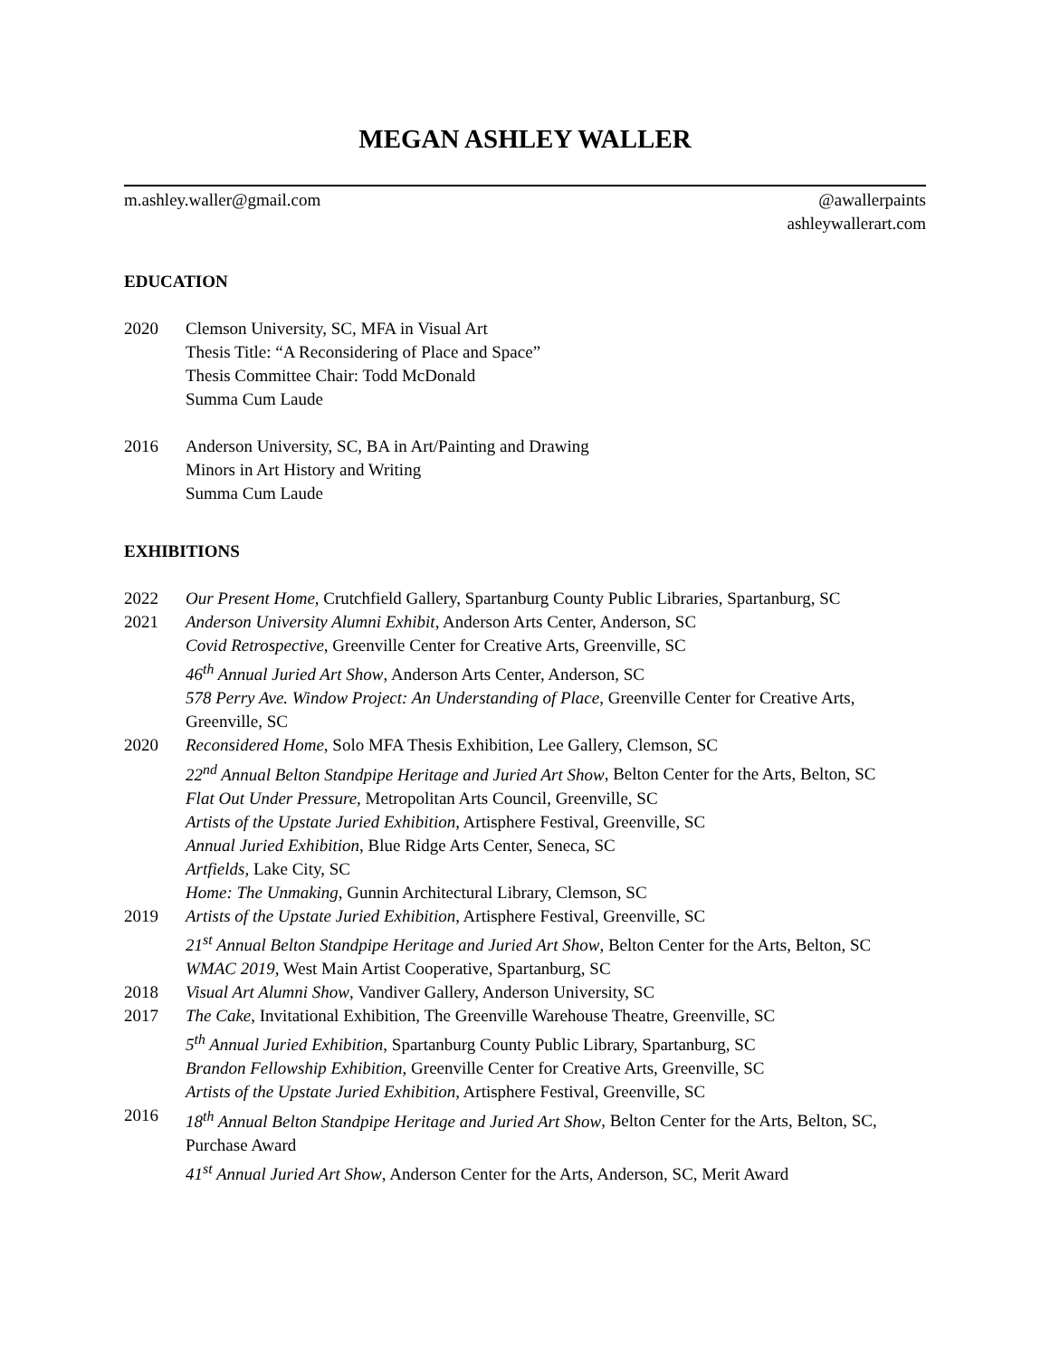MEGAN ASHLEY WALLER
m.ashley.waller@gmail.com @awallerpaints
ashleywallerart.com
EDUCATION
2020 Clemson University, SC, MFA in Visual Art
Thesis Title: “A Reconsidering of Place and Space”
Thesis Committee Chair: Todd McDonald
Summa Cum Laude
2016 Anderson University, SC, BA in Art/Painting and Drawing
Minors in Art History and Writing
Summa Cum Laude
EXHIBITIONS
2022 Our Present Home, Crutchfield Gallery, Spartanburg County Public Libraries, Spartanburg, SC
2021 Anderson University Alumni Exhibit, Anderson Arts Center, Anderson, SC
Covid Retrospective, Greenville Center for Creative Arts, Greenville, SC
46<sup>th</sup> Annual Juried Art Show, Anderson Arts Center, Anderson, SC
578 Perry Ave. Window Project: An Understanding of Place, Greenville Center for Creative Arts, Greenville, SC
2020 Reconsidered Home, Solo MFA Thesis Exhibition, Lee Gallery, Clemson, SC
22<sup>nd</sup> Annual Belton Standpipe Heritage and Juried Art Show, Belton Center for the Arts, Belton, SC
Flat Out Under Pressure, Metropolitan Arts Council, Greenville, SC
Artists of the Upstate Juried Exhibition, Artisphere Festival, Greenville, SC
Annual Juried Exhibition, Blue Ridge Arts Center, Seneca, SC
Artfields, Lake City, SC
Home: The Unmaking, Gunnin Architectural Library, Clemson, SC
2019 Artists of the Upstate Juried Exhibition, Artisphere Festival, Greenville, SC
21<sup>st</sup> Annual Belton Standpipe Heritage and Juried Art Show, Belton Center for the Arts, Belton, SC
WMAC 2019, West Main Artist Cooperative, Spartanburg, SC
2018 Visual Art Alumni Show, Vandiver Gallery, Anderson University, SC
2017 The Cake, Invitational Exhibition, The Greenville Warehouse Theatre, Greenville, SC
5<sup>th</sup> Annual Juried Exhibition, Spartanburg County Public Library, Spartanburg, SC
Brandon Fellowship Exhibition, Greenville Center for Creative Arts, Greenville, SC
Artists of the Upstate Juried Exhibition, Artisphere Festival, Greenville, SC
2016 18<sup>th</sup> Annual Belton Standpipe Heritage and Juried Art Show, Belton Center for the Arts, Belton, SC, Purchase Award
41<sup>st</sup> Annual Juried Art Show, Anderson Center for the Arts, Anderson, SC, Merit Award